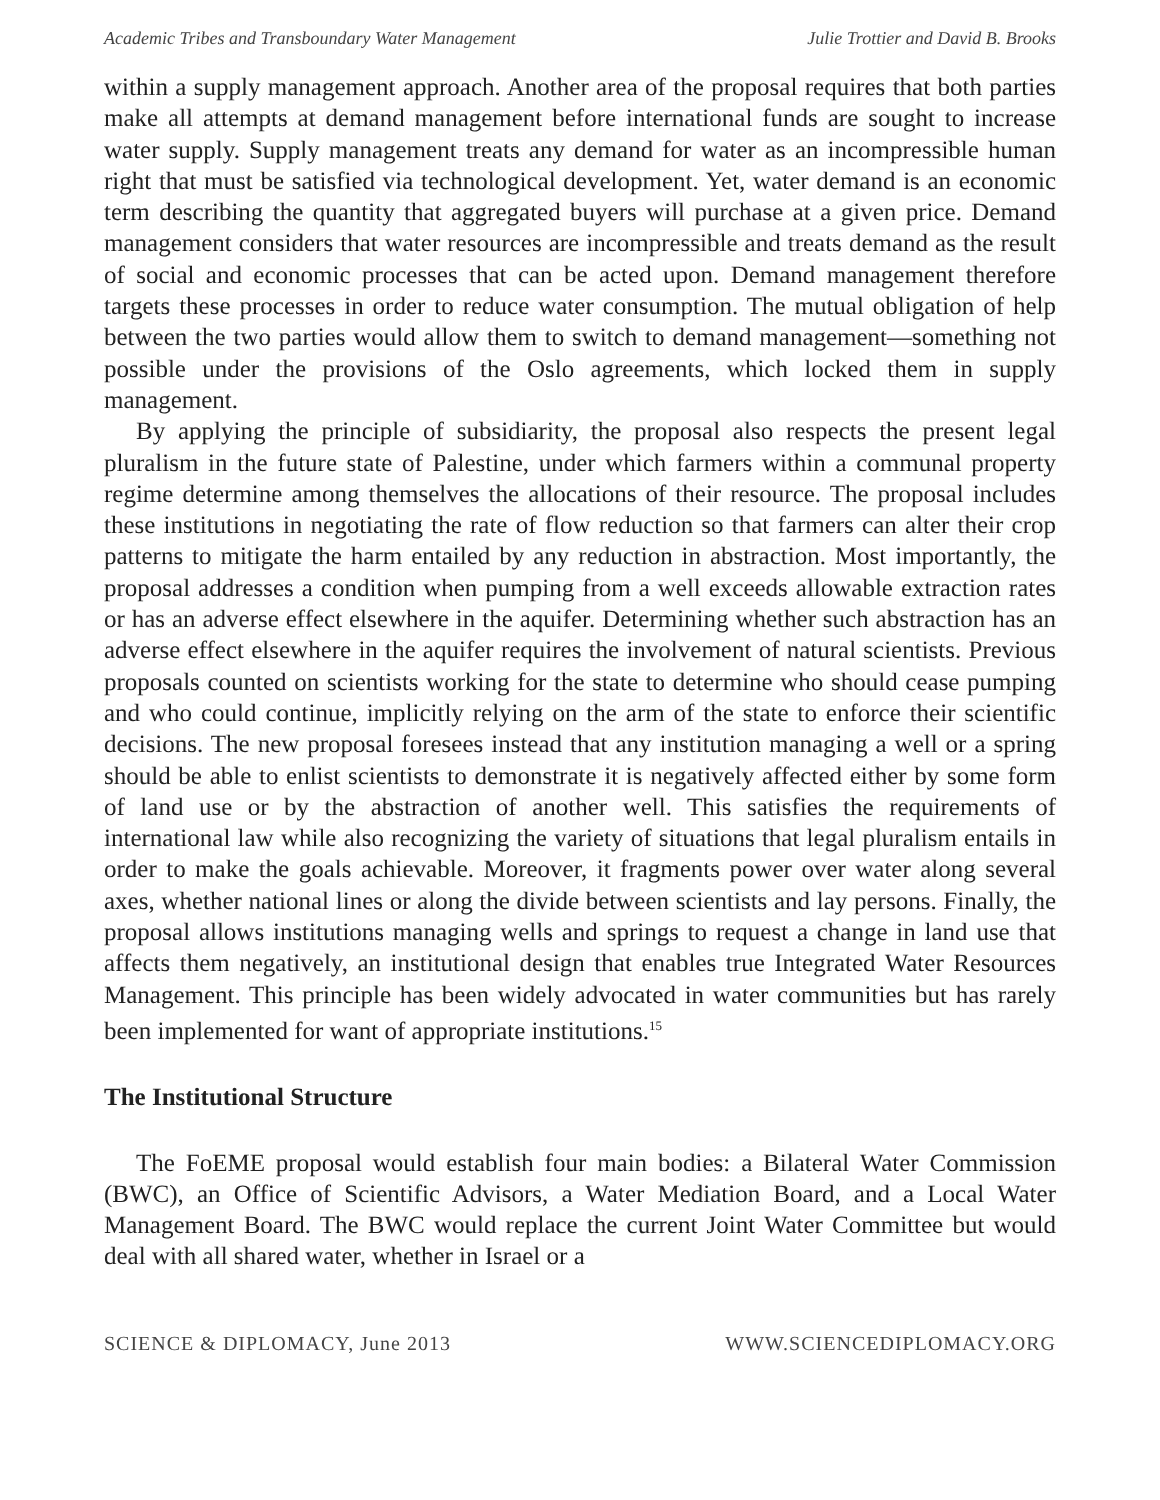Academic Tribes and Transboundary Water Management Julie Trottier and David B. Brooks
within a supply management approach. Another area of the proposal requires that both parties make all attempts at demand management before international funds are sought to increase water supply. Supply management treats any demand for water as an incompressible human right that must be satisfied via technological development. Yet, water demand is an economic term describing the quantity that aggregated buyers will purchase at a given price. Demand management considers that water resources are incompressible and treats demand as the result of social and economic processes that can be acted upon. Demand management therefore targets these processes in order to reduce water consumption. The mutual obligation of help between the two parties would allow them to switch to demand management—something not possible under the provisions of the Oslo agreements, which locked them in supply management.
By applying the principle of subsidiarity, the proposal also respects the present legal pluralism in the future state of Palestine, under which farmers within a communal property regime determine among themselves the allocations of their resource. The proposal includes these institutions in negotiating the rate of flow reduction so that farmers can alter their crop patterns to mitigate the harm entailed by any reduction in abstraction. Most importantly, the proposal addresses a condition when pumping from a well exceeds allowable extraction rates or has an adverse effect elsewhere in the aquifer. Determining whether such abstraction has an adverse effect elsewhere in the aquifer requires the involvement of natural scientists. Previous proposals counted on scientists working for the state to determine who should cease pumping and who could continue, implicitly relying on the arm of the state to enforce their scientific decisions. The new proposal foresees instead that any institution managing a well or a spring should be able to enlist scientists to demonstrate it is negatively affected either by some form of land use or by the abstraction of another well. This satisfies the requirements of international law while also recognizing the variety of situations that legal pluralism entails in order to make the goals achievable. Moreover, it fragments power over water along several axes, whether national lines or along the divide between scientists and lay persons. Finally, the proposal allows institutions managing wells and springs to request a change in land use that affects them negatively, an institutional design that enables true Integrated Water Resources Management. This principle has been widely advocated in water communities but has rarely been implemented for want of appropriate institutions.<sup>15</sup>
The Institutional Structure
The FoEME proposal would establish four main bodies: a Bilateral Water Commission (BWC), an Office of Scientific Advisors, a Water Mediation Board, and a Local Water Management Board. The BWC would replace the current Joint Water Committee but would deal with all shared water, whether in Israel or a
SCIENCE & DIPLOMACY, June 2013 WWW.SCIENCEDIPLOMACY.ORG